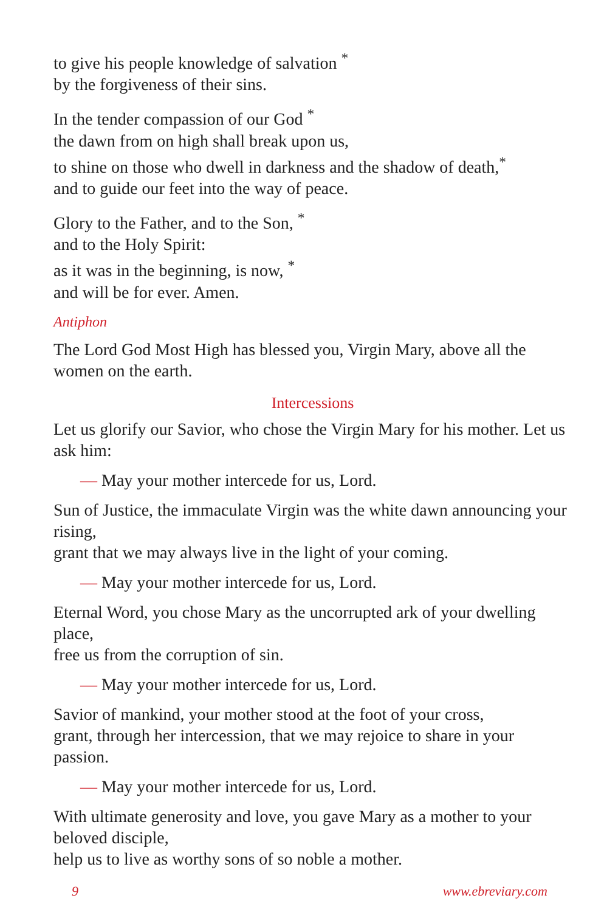to give his people knowledge of salvation <sup>*</sup>
by the forgiveness of their sins.
In the tender compassion of our God <sup>*</sup>
the dawn from on high shall break upon us,
to shine on those who dwell in darkness and the shadow of death,<sup>*</sup>
and to guide our feet into the way of peace.
Glory to the Father, and to the Son, <sup>*</sup>
and to the Holy Spirit:
as it was in the beginning, is now, <sup>*</sup>
and will be for ever. Amen.
Antiphon
The Lord God Most High has blessed you, Virgin Mary, above all the women on the earth.
Intercessions
Let us glorify our Savior, who chose the Virgin Mary for his mother. Let us ask him:
— May your mother intercede for us, Lord.
Sun of Justice, the immaculate Virgin was the white dawn announcing your rising,
grant that we may always live in the light of your coming.
— May your mother intercede for us, Lord.
Eternal Word, you chose Mary as the uncorrupted ark of your dwelling place,
free us from the corruption of sin.
— May your mother intercede for us, Lord.
Savior of mankind, your mother stood at the foot of your cross,
grant, through her intercession, that we may rejoice to share in your passion.
— May your mother intercede for us, Lord.
With ultimate generosity and love, you gave Mary as a mother to your beloved disciple,
help us to live as worthy sons of so noble a mother.
9 www.ebreviary.com